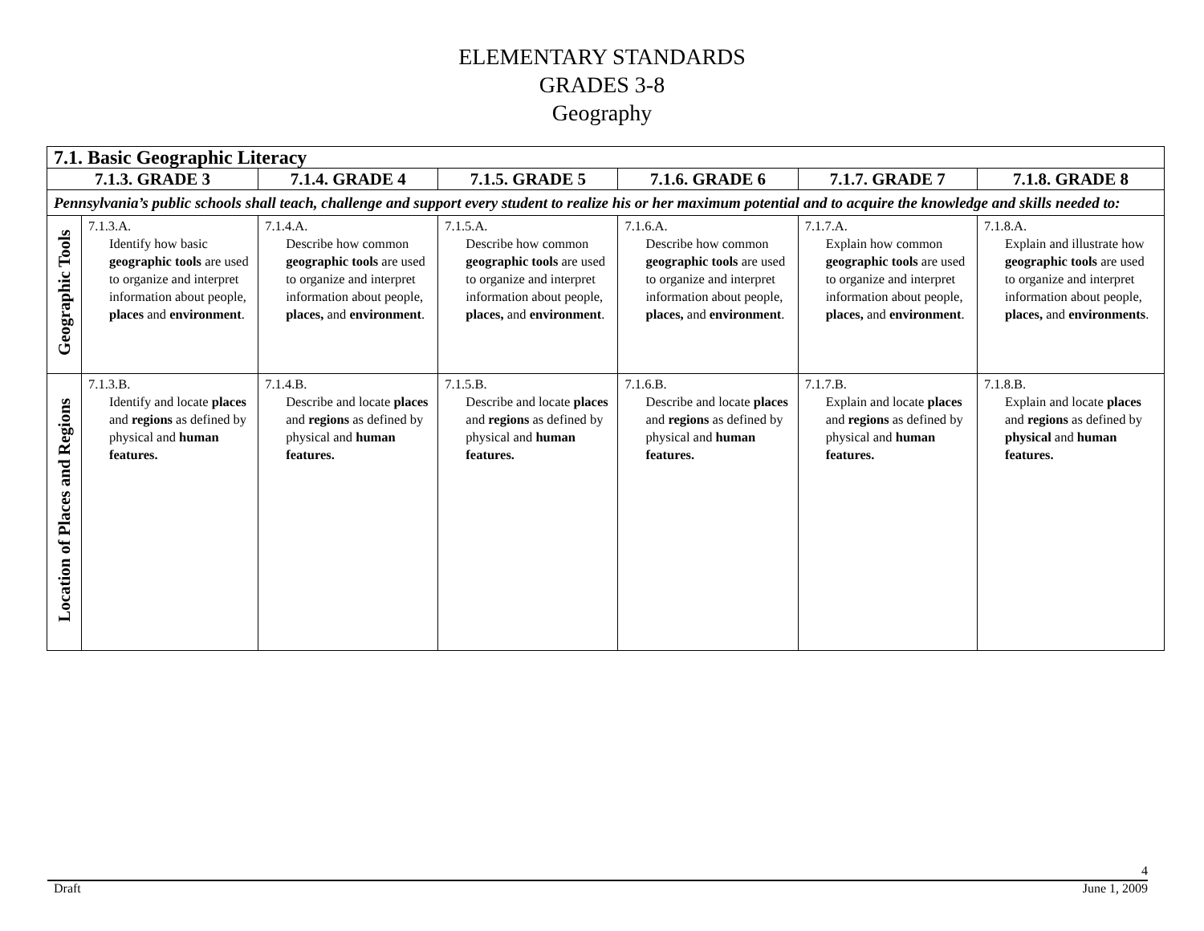ELEMENTARY STANDARDS
GRADES 3-8
Geography
| 7.1. Basic Geographic Literacy | | | | | | |
| --- | --- | --- | --- | --- | --- | --- |
| 7.1.3. GRADE 3 | | 7.1.4. GRADE 4 | 7.1.5. GRADE 5 | 7.1.6. GRADE 6 | 7.1.7. GRADE 7 | 7.1.8. GRADE 8 |
| Pennsylvania’s public schools shall teach, challenge and support every student to realize his or her maximum potential and to acquire the knowledge and skills needed to: | | | | | | |
| Geographic Tools | 7.1.3.A. Identify how basic geographic tools are used to organize and interpret information about people, places and environment . | 7.1.4.A. Describe how common geographic tools are used to organize and interpret information about people, places, and environment . | 7.1.5.A. Describe how common geographic tools are used to organize and interpret information about people, places, and environment . | 7.1.6.A. Describe how common geographic tools are used to organize and interpret information about people, places, and environment . | 7.1.7.A. Explain how common geographic tools are used to organize and interpret information about people, places, and environment . | 7.1.8.A. Explain and illustrate how geographic tools are used to organize and interpret information about people, places, and environments . |
| Location of Places and Regions | 7.1.3.B. Identify and locate places and regions as defined by physical and human features. | 7.1.4.B. Describe and locate places and regions as defined by physical and human features. | 7.1.5.B. Describe and locate places and regions as defined by physical and human features. | 7.1.6.B. Describe and locate places and regions as defined by physical and human features. | 7.1.7.B. Explain and locate places and regions as defined by physical and human features. | 7.1.8.B. Explain and locate places and regions as defined by physical and human features. |
4
Draft June 1, 2009